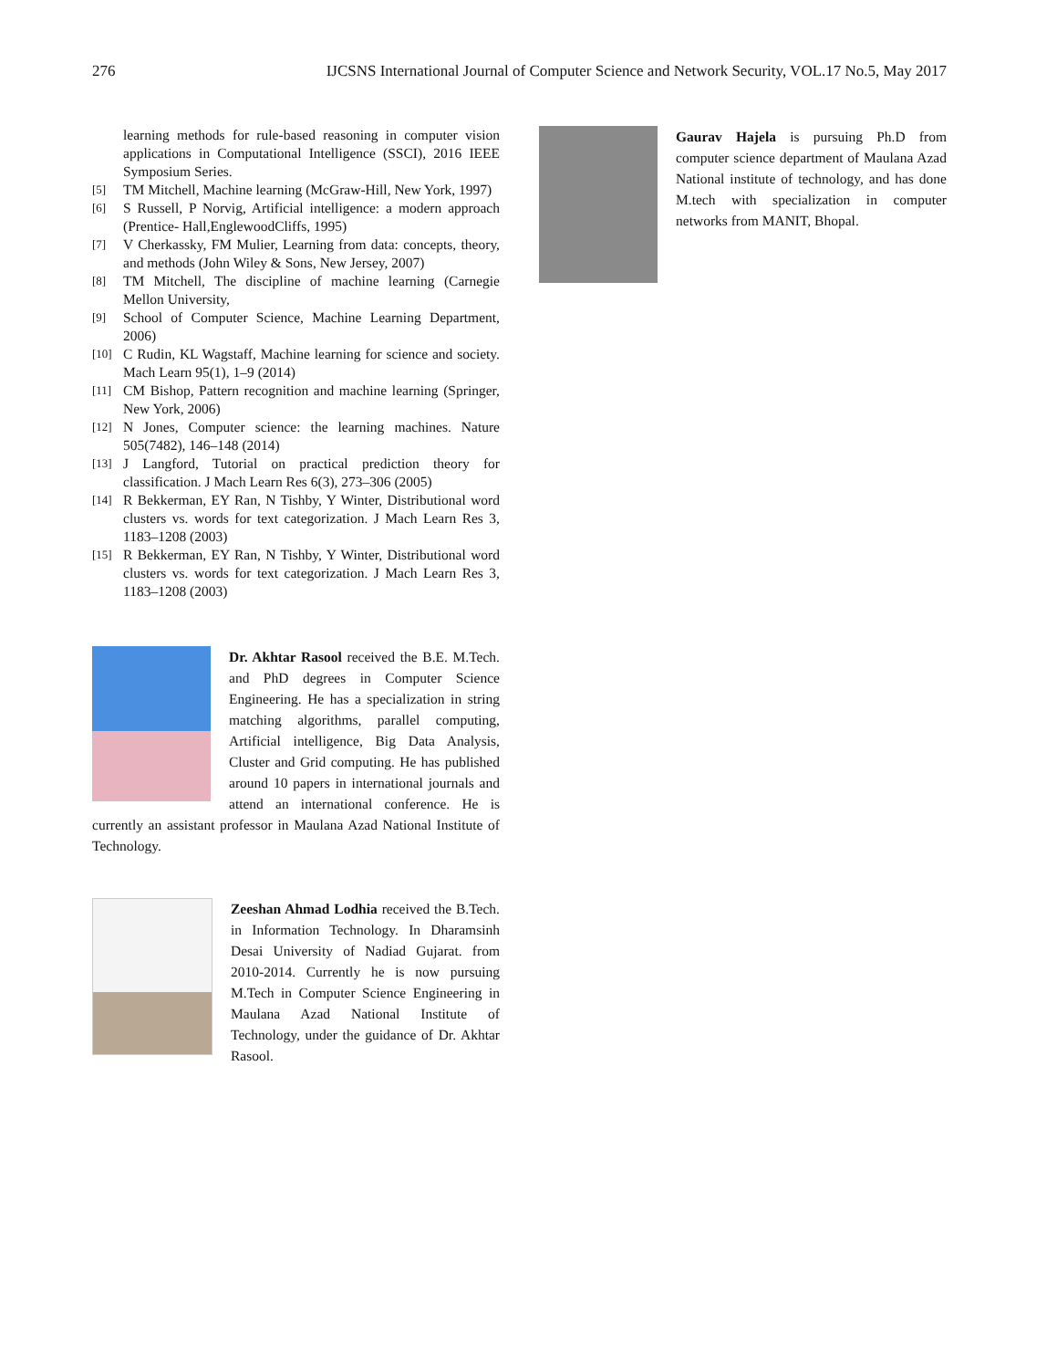276 IJCSNS International Journal of Computer Science and Network Security, VOL.17 No.5, May 2017
learning methods for rule-based reasoning in computer vision applications in Computational Intelligence (SSCI), 2016 IEEE Symposium Series.
[5] TM Mitchell, Machine learning (McGraw-Hill, New York, 1997)
[6] S Russell, P Norvig, Artificial intelligence: a modern approach (Prentice- Hall,EnglewoodCliffs, 1995)
[7] V Cherkassky, FM Mulier, Learning from data: concepts, theory, and methods (John Wiley & Sons, New Jersey, 2007)
[8] TM Mitchell, The discipline of machine learning (Carnegie Mellon University,
[9] School of Computer Science, Machine Learning Department, 2006)
[10] C Rudin, KL Wagstaff, Machine learning for science and society. Mach Learn 95(1), 1–9 (2014)
[11] CM Bishop, Pattern recognition and machine learning (Springer, New York, 2006)
[12] N Jones, Computer science: the learning machines. Nature 505(7482), 146–148 (2014)
[13] J Langford, Tutorial on practical prediction theory for classification. J Mach Learn Res 6(3), 273–306 (2005)
[14] R Bekkerman, EY Ran, N Tishby, Y Winter, Distributional word clusters vs. words for text categorization. J Mach Learn Res 3, 1183–1208 (2003)
[15] R Bekkerman, EY Ran, N Tishby, Y Winter, Distributional word clusters vs. words for text categorization. J Mach Learn Res 3, 1183–1208 (2003)
Dr. Akhtar Rasool received the B.E. M.Tech. and PhD degrees in Computer Science Engineering. He has a specialization in string matching algorithms, parallel computing, Artificial intelligence, Big Data Analysis, Cluster and Grid computing. He has published around 10 papers in international journals and attend an international conference. He is currently an assistant professor in Maulana Azad National Institute of Technology.
Zeeshan Ahmad Lodhia received the B.Tech. in Information Technology. In Dharamsinh Desai University of Nadiad Gujarat. from 2010-2014. Currently he is now pursuing M.Tech in Computer Science Engineering in Maulana Azad National Institute of Technology, under the guidance of Dr. Akhtar Rasool.
Gaurav Hajela is pursuing Ph.D from computer science department of Maulana Azad National institute of technology, and has done M.tech with specialization in computer networks from MANIT, Bhopal.